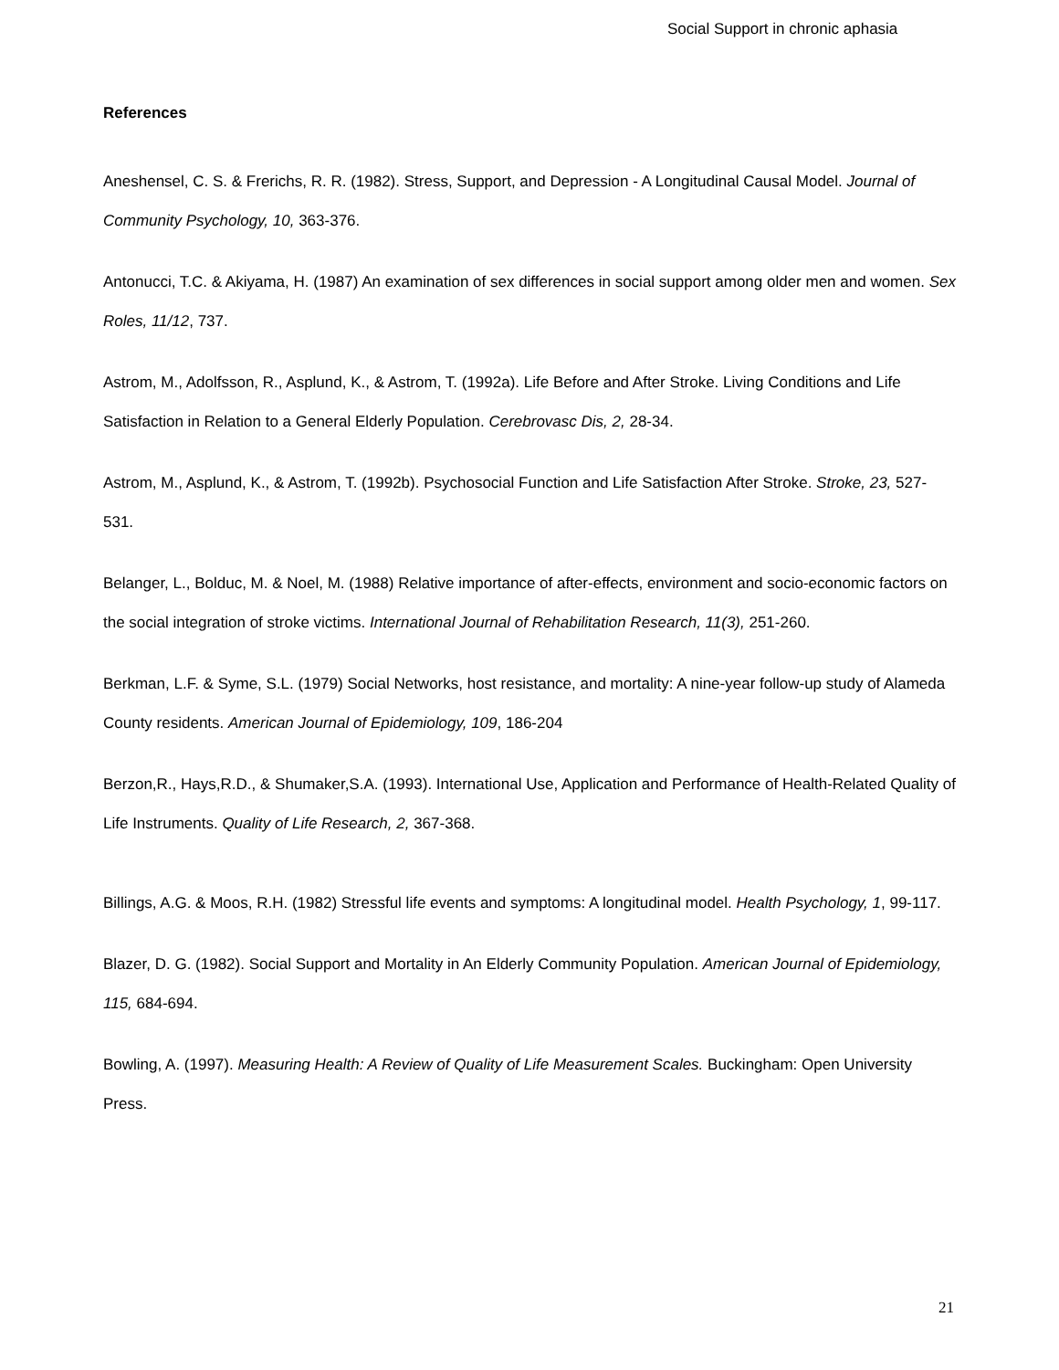Social Support in chronic aphasia
References
Aneshensel, C. S. & Frerichs, R. R. (1982). Stress, Support, and Depression - A Longitudinal Causal Model. Journal of Community Psychology, 10, 363-376.
Antonucci, T.C. & Akiyama, H. (1987) An examination of sex differences in social support among older men and women. Sex Roles, 11/12, 737.
Astrom, M., Adolfsson, R., Asplund, K., & Astrom, T. (1992a). Life Before and After Stroke. Living Conditions and Life Satisfaction in Relation to a General Elderly Population. Cerebrovasc Dis, 2, 28-34.
Astrom, M., Asplund, K., & Astrom, T. (1992b). Psychosocial Function and Life Satisfaction After Stroke. Stroke, 23, 527-531.
Belanger, L., Bolduc, M. & Noel, M. (1988) Relative importance of after-effects, environment and socio-economic factors on the social integration of stroke victims. International Journal of Rehabilitation Research, 11(3), 251-260.
Berkman, L.F. & Syme, S.L. (1979) Social Networks, host resistance, and mortality: A nine-year follow-up study of Alameda County residents. American Journal of Epidemiology, 109, 186-204
Berzon,R., Hays,R.D., & Shumaker,S.A. (1993). International Use, Application and Performance of Health-Related Quality of Life Instruments. Quality of Life Research, 2, 367-368.
Billings, A.G. & Moos, R.H. (1982) Stressful life events and symptoms: A longitudinal model. Health Psychology, 1, 99-117.
Blazer, D. G. (1982). Social Support and Mortality in An Elderly Community Population. American Journal of Epidemiology, 115, 684-694.
Bowling, A. (1997). Measuring Health: A Review of Quality of Life Measurement Scales. Buckingham: Open University Press.
21